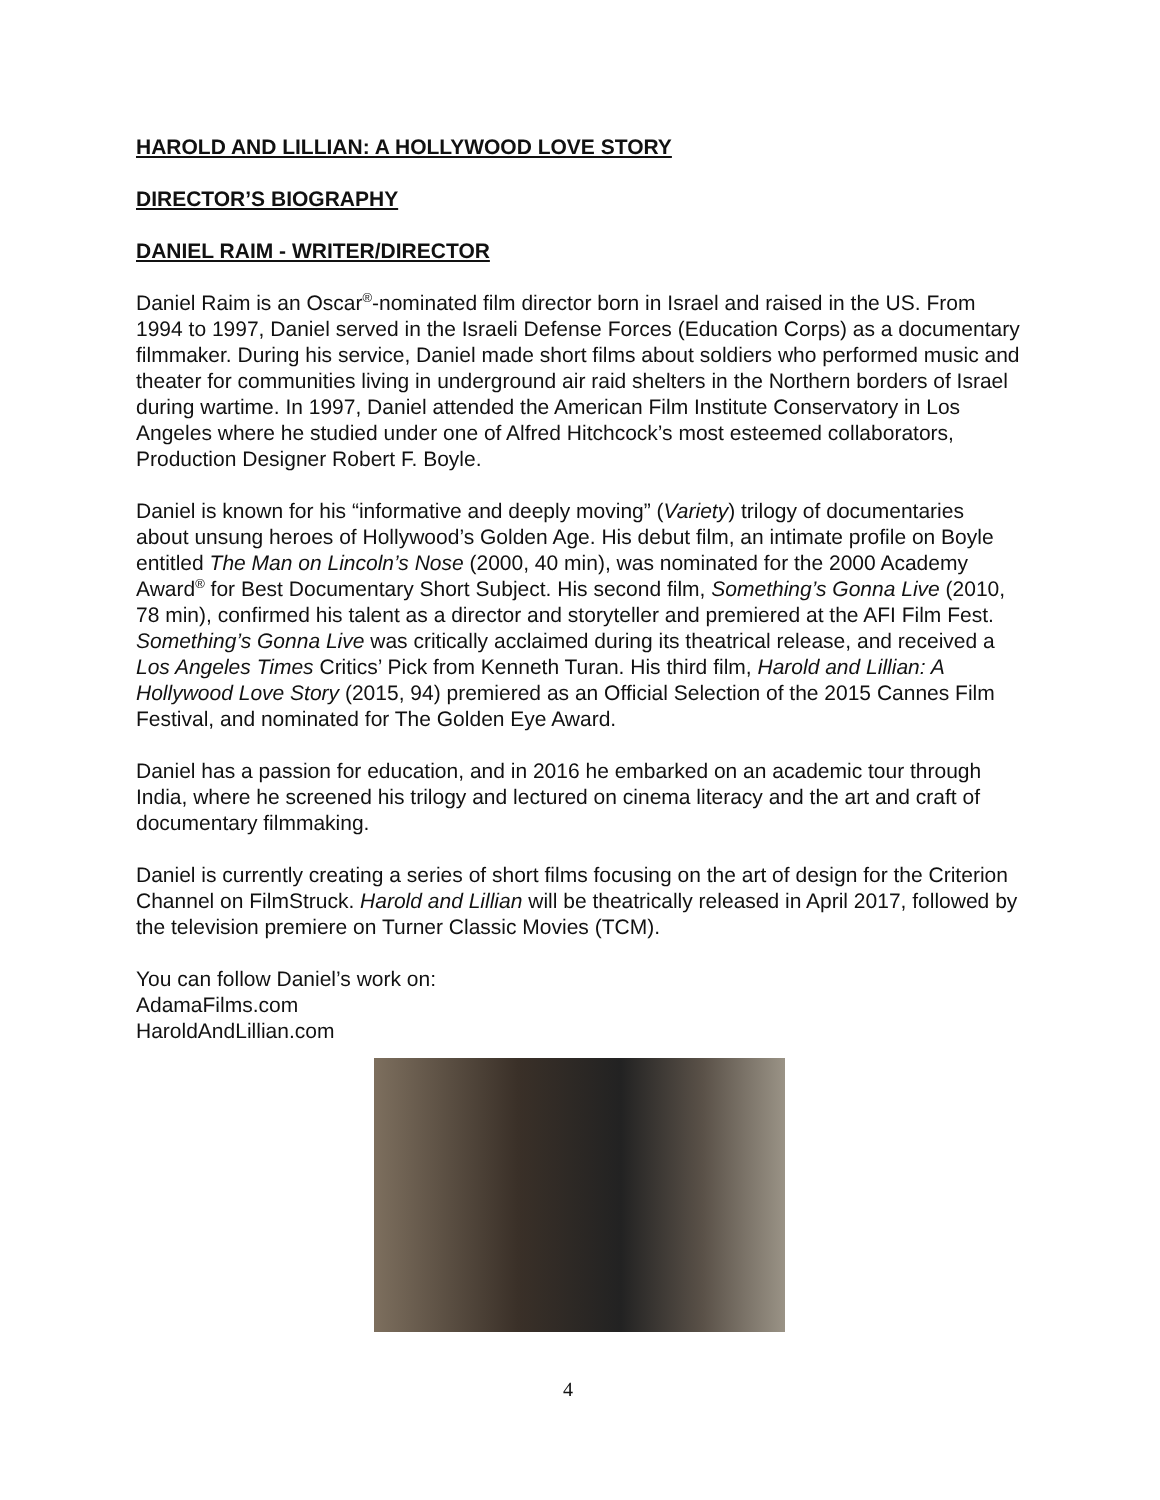HAROLD AND LILLIAN: A HOLLYWOOD LOVE STORY
DIRECTOR’S BIOGRAPHY
DANIEL RAIM - WRITER/DIRECTOR
Daniel Raim is an Oscar<sup>®</sup>-nominated film director born in Israel and raised in the US. From 1994 to 1997, Daniel served in the Israeli Defense Forces (Education Corps) as a documentary filmmaker. During his service, Daniel made short films about soldiers who performed music and theater for communities living in underground air raid shelters in the Northern borders of Israel during wartime. In 1997, Daniel attended the American Film Institute Conservatory in Los Angeles where he studied under one of Alfred Hitchcock’s most esteemed collaborators, Production Designer Robert F. Boyle.
Daniel is known for his “informative and deeply moving” (Variety) trilogy of documentaries about unsung heroes of Hollywood’s Golden Age. His debut film, an intimate profile on Boyle entitled The Man on Lincoln’s Nose (2000, 40 min), was nominated for the 2000 Academy Award<sup>®</sup> for Best Documentary Short Subject. His second film, Something’s Gonna Live (2010, 78 min), confirmed his talent as a director and storyteller and premiered at the AFI Film Fest. Something’s Gonna Live was critically acclaimed during its theatrical release, and received a Los Angeles Times Critics’ Pick from Kenneth Turan. His third film, Harold and Lillian: A Hollywood Love Story (2015, 94) premiered as an Official Selection of the 2015 Cannes Film Festival, and nominated for The Golden Eye Award.
Daniel has a passion for education, and in 2016 he embarked on an academic tour through India, where he screened his trilogy and lectured on cinema literacy and the art and craft of documentary filmmaking.
Daniel is currently creating a series of short films focusing on the art of design for the Criterion Channel on FilmStruck. Harold and Lillian will be theatrically released in April 2017, followed by the television premiere on Turner Classic Movies (TCM).
You can follow Daniel’s work on:
AdamaFilms.com
HaroldAndLillian.com
4